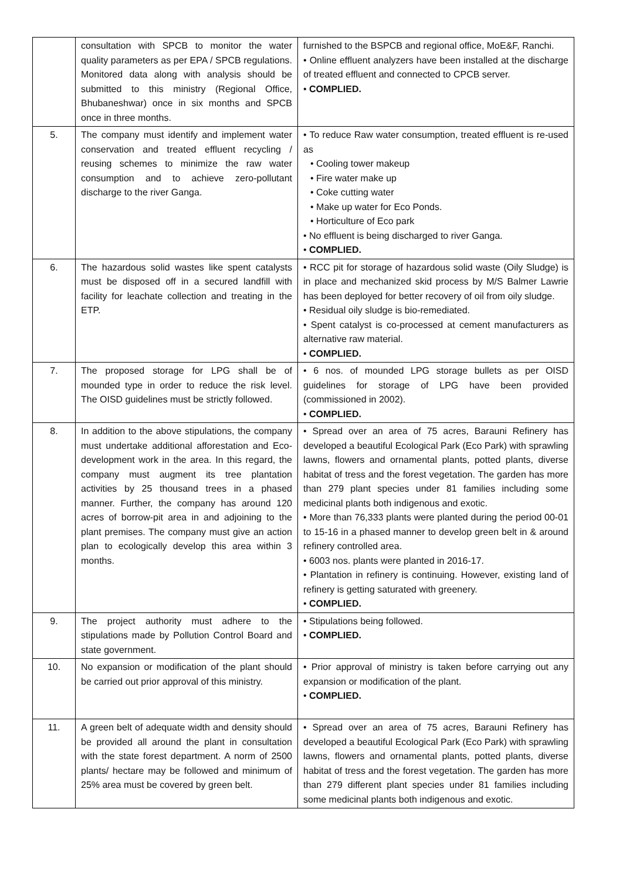| | consultation with SPCB to monitor the water quality parameters as per EPA / SPCB regulations. Monitored data along with analysis should be submitted to this ministry (Regional Office, Bhubaneshwar) once in six months and SPCB once in three months. | furnished to the BSPCB and regional office, MoE&F, Ranchi. • Online effluent analyzers have been installed at the discharge of treated effluent and connected to CPCB server. • COMPLIED. |
| 5. | The company must identify and implement water conservation and treated effluent recycling / reusing schemes to minimize the raw water consumption and to achieve zero-pollutant discharge to the river Ganga. | • To reduce Raw water consumption, treated effluent is re-used as • Cooling tower makeup • Fire water make up • Coke cutting water • Make up water for Eco Ponds. • Horticulture of Eco park • No effluent is being discharged to river Ganga. • COMPLIED. |
| 6. | The hazardous solid wastes like spent catalysts must be disposed off in a secured landfill with facility for leachate collection and treating in the ETP. | • RCC pit for storage of hazardous solid waste (Oily Sludge) is in place and mechanized skid process by M/S Balmer Lawrie has been deployed for better recovery of oil from oily sludge. • Residual oily sludge is bio-remediated. • Spent catalyst is co-processed at cement manufacturers as alternative raw material. • COMPLIED. |
| 7. | The proposed storage for LPG shall be of mounded type in order to reduce the risk level. The OISD guidelines must be strictly followed. | • 6 nos. of mounded LPG storage bullets as per OISD guidelines for storage of LPG have been provided (commissioned in 2002). • COMPLIED. |
| 8. | In addition to the above stipulations, the company must undertake additional afforestation and Eco-development work in the area. In this regard, the company must augment its tree plantation activities by 25 thousand trees in a phased manner. Further, the company has around 120 acres of borrow-pit area in and adjoining to the plant premises. The company must give an action plan to ecologically develop this area within 3 months. | • Spread over an area of 75 acres, Barauni Refinery has developed a beautiful Ecological Park (Eco Park) with sprawling lawns, flowers and ornamental plants, potted plants, diverse habitat of tress and the forest vegetation. The garden has more than 279 plant species under 81 families including some medicinal plants both indigenous and exotic. • More than 76,333 plants were planted during the period 00-01 to 15-16 in a phased manner to develop green belt in & around refinery controlled area. • 6003 nos. plants were planted in 2016-17. • Plantation in refinery is continuing. However, existing land of refinery is getting saturated with greenery. • COMPLIED. |
| 9. | The project authority must adhere to the stipulations made by Pollution Control Board and state government. | • Stipulations being followed. • COMPLIED. |
| 10. | No expansion or modification of the plant should be carried out prior approval of this ministry. | • Prior approval of ministry is taken before carrying out any expansion or modification of the plant. • COMPLIED. |
| 11. | A green belt of adequate width and density should be provided all around the plant in consultation with the state forest department. A norm of 2500 plants/ hectare may be followed and minimum of 25% area must be covered by green belt. | • Spread over an area of 75 acres, Barauni Refinery has developed a beautiful Ecological Park (Eco Park) with sprawling lawns, flowers and ornamental plants, potted plants, diverse habitat of tress and the forest vegetation. The garden has more than 279 different plant species under 81 families including some medicinal plants both indigenous and exotic. |